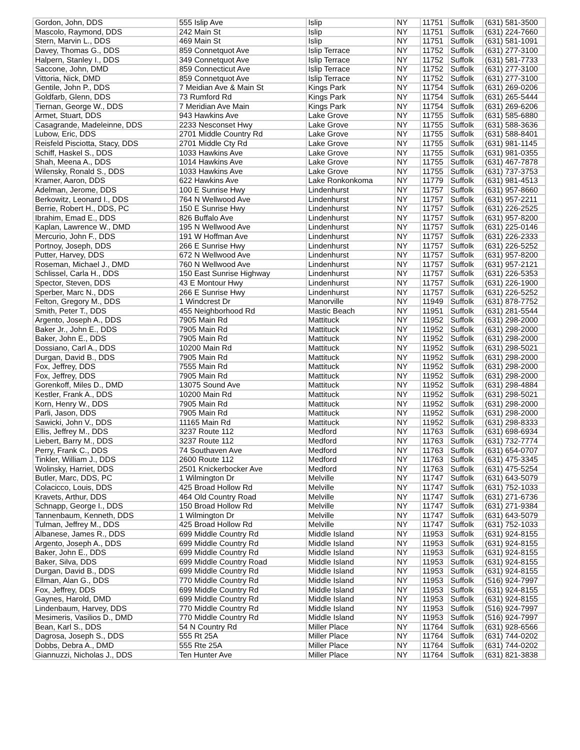| Gordon, John, DDS | 555 Islip Ave | Islip | NY | 11751 | Suffolk | (631) 581-3500 |
| Mascolo, Raymond, DDS | 242 Main St | Islip | NY | 11751 | Suffolk | (631) 224-7660 |
| Stern, Marvin L., DDS | 469 Main St | Islip | NY | 11751 | Suffolk | (631) 581-1091 |
| Davey, Thomas G., DDS | 859 Connetquot Ave | Islip Terrace | NY | 11752 | Suffolk | (631) 277-3100 |
| Halpern, Stanley I., DDS | 349 Connetquot Ave | Islip Terrace | NY | 11752 | Suffolk | (631) 581-7733 |
| Saccone, John, DMD | 859 Connecticut Ave | Islip Terrace | NY | 11752 | Suffolk | (631) 277-3100 |
| Vittoria, Nick, DMD | 859 Connetquot Ave | Islip Terrace | NY | 11752 | Suffolk | (631) 277-3100 |
| Gentile, John P., DDS | 7 Meidian Ave & Main St | Kings Park | NY | 11754 | Suffolk | (631) 269-0206 |
| Goldfarb, Glenn, DDS | 73 Rumford Rd | Kings Park | NY | 11754 | Suffolk | (631) 265-5444 |
| Tiernan, George W., DDS | 7 Meridian Ave Main | Kings Park | NY | 11754 | Suffolk | (631) 269-6206 |
| Armet, Stuart, DDS | 943 Hawkins Ave | Lake Grove | NY | 11755 | Suffolk | (631) 585-6880 |
| Casagrande, Madeleinne, DDS | 2233 Nesconset Hwy | Lake Grove | NY | 11755 | Suffolk | (631) 588-3636 |
| Lubow, Eric, DDS | 2701 Middle Country Rd | Lake Grove | NY | 11755 | Suffolk | (631) 588-8401 |
| Reisfeld Pisciotta, Stacy, DDS | 2701 Middle Cty Rd | Lake Grove | NY | 11755 | Suffolk | (631) 981-1145 |
| Schiff, Haskel S., DDS | 1033 Hawkins Ave | Lake Grove | NY | 11755 | Suffolk | (631) 981-0355 |
| Shah, Meena A., DDS | 1014 Hawkins Ave | Lake Grove | NY | 11755 | Suffolk | (631) 467-7878 |
| Wilensky, Ronald S., DDS | 1033 Hawkins Ave | Lake Grove | NY | 11755 | Suffolk | (631) 737-3753 |
| Kramer, Aaron, DDS | 622 Hawkins Ave | Lake Ronkonkoma | NY | 11779 | Suffolk | (631) 981-4513 |
| Adelman, Jerome, DDS | 100 E Sunrise Hwy | Lindenhurst | NY | 11757 | Suffolk | (631) 957-8660 |
| Berkowitz, Leonard I., DDS | 764 N Wellwood Ave | Lindenhurst | NY | 11757 | Suffolk | (631) 957-2211 |
| Berrie, Robert H., DDS, PC | 150 E Sunrise Hwy | Lindenhurst | NY | 11757 | Suffolk | (631) 226-2525 |
| Ibrahim, Emad E., DDS | 826 Buffalo Ave | Lindenhurst | NY | 11757 | Suffolk | (631) 957-8200 |
| Kaplan, Lawrence W., DMD | 195 N Wellwood Ave | Lindenhurst | NY | 11757 | Suffolk | (631) 225-0146 |
| Mercurio, John F., DDS | 191 W Hoffman Ave | Lindenhurst | NY | 11757 | Suffolk | (631) 226-2333 |
| Portnoy, Joseph, DDS | 266 E Sunrise Hwy | Lindenhurst | NY | 11757 | Suffolk | (631) 226-5252 |
| Putter, Harvey, DDS | 672 N Wellwood Ave | Lindenhurst | NY | 11757 | Suffolk | (631) 957-8200 |
| Roseman, Michael J., DMD | 760 N Wellwood Ave | Lindenhurst | NY | 11757 | Suffolk | (631) 957-2121 |
| Schlissel, Carla H., DDS | 150 East Sunrise Highway | Lindenhurst | NY | 11757 | Suffolk | (631) 226-5353 |
| Spector, Steven, DDS | 43 E Montour Hwy | Lindenhurst | NY | 11757 | Suffolk | (631) 226-1900 |
| Sperber, Marc N., DDS | 266 E Sunrise Hwy | Lindenhurst | NY | 11757 | Suffolk | (631) 226-5252 |
| Felton, Gregory M., DDS | 1 Windcrest Dr | Manorville | NY | 11949 | Suffolk | (631) 878-7752 |
| Smith, Peter T., DDS | 455 Neighborhood Rd | Mastic Beach | NY | 11951 | Suffolk | (631) 281-5544 |
| Argento, Joseph A., DDS | 7905 Main Rd | Mattituck | NY | 11952 | Suffolk | (631) 298-2000 |
| Baker Jr., John E., DDS | 7905 Main Rd | Mattituck | NY | 11952 | Suffolk | (631) 298-2000 |
| Baker, John E., DDS | 7905 Main Rd | Mattituck | NY | 11952 | Suffolk | (631) 298-2000 |
| Dossiano, Carl A., DDS | 10200 Main Rd | Mattituck | NY | 11952 | Suffolk | (631) 298-5021 |
| Durgan, David B., DDS | 7905 Main Rd | Mattituck | NY | 11952 | Suffolk | (631) 298-2000 |
| Fox, Jeffrey, DDS | 7555 Main Rd | Mattituck | NY | 11952 | Suffolk | (631) 298-2000 |
| Fox, Jeffrey, DDS | 7905 Main Rd | Mattituck | NY | 11952 | Suffolk | (631) 298-2000 |
| Gorenkoff, Miles D., DMD | 13075 Sound Ave | Mattituck | NY | 11952 | Suffolk | (631) 298-4884 |
| Kestler, Frank A., DDS | 10200 Main Rd | Mattituck | NY | 11952 | Suffolk | (631) 298-5021 |
| Korn, Henry W., DDS | 7905 Main Rd | Mattituck | NY | 11952 | Suffolk | (631) 298-2000 |
| Parli, Jason, DDS | 7905 Main Rd | Mattituck | NY | 11952 | Suffolk | (631) 298-2000 |
| Sawicki, John V., DDS | 11165 Main Rd | Mattituck | NY | 11952 | Suffolk | (631) 298-8333 |
| Ellis, Jeffrey M., DDS | 3237 Route 112 | Medford | NY | 11763 | Suffolk | (631) 698-6934 |
| Liebert, Barry M., DDS | 3237 Route 112 | Medford | NY | 11763 | Suffolk | (631) 732-7774 |
| Perry, Frank C., DDS | 74 Southaven Ave | Medford | NY | 11763 | Suffolk | (631) 654-0707 |
| Tinkler, William J., DDS | 2600 Route 112 | Medford | NY | 11763 | Suffolk | (631) 475-3345 |
| Wolinsky, Harriet, DDS | 2501 Knickerbocker Ave | Medford | NY | 11763 | Suffolk | (631) 475-5254 |
| Butler, Marc, DDS, PC | 1 Wilmington Dr | Melville | NY | 11747 | Suffolk | (631) 643-5079 |
| Colacicco, Louis, DDS | 425 Broad Hollow Rd | Melville | NY | 11747 | Suffolk | (631) 752-1033 |
| Kravets, Arthur, DDS | 464 Old Country Road | Melville | NY | 11747 | Suffolk | (631) 271-6736 |
| Schnapp, George I., DDS | 150 Broad Hollow Rd | Melville | NY | 11747 | Suffolk | (631) 271-9384 |
| Tannenbaum, Kenneth, DDS | 1 Wilmington Dr | Melville | NY | 11747 | Suffolk | (631) 643-5079 |
| Tulman, Jeffrey M., DDS | 425 Broad Hollow Rd | Melville | NY | 11747 | Suffolk | (631) 752-1033 |
| Albanese, James R., DDS | 699 Middle Country Rd | Middle Island | NY | 11953 | Suffolk | (631) 924-8155 |
| Argento, Joseph A., DDS | 699 Middle Country Rd | Middle Island | NY | 11953 | Suffolk | (631) 924-8155 |
| Baker, John E., DDS | 699 Middle Country Rd | Middle Island | NY | 11953 | Suffolk | (631) 924-8155 |
| Baker, Silva, DDS | 699 Middle Country Road | Middle Island | NY | 11953 | Suffolk | (631) 924-8155 |
| Durgan, David B., DDS | 699 Middle Country Rd | Middle Island | NY | 11953 | Suffolk | (631) 924-8155 |
| Ellman, Alan G., DDS | 770 Middle Country Rd | Middle Island | NY | 11953 | Suffolk | (516) 924-7997 |
| Fox, Jeffrey, DDS | 699 Middle Country Rd | Middle Island | NY | 11953 | Suffolk | (631) 924-8155 |
| Gaynes, Harold, DMD | 699 Middle Country Rd | Middle Island | NY | 11953 | Suffolk | (631) 924-8155 |
| Lindenbaum, Harvey, DDS | 770 Middle Country Rd | Middle Island | NY | 11953 | Suffolk | (516) 924-7997 |
| Mesimeris, Vasilios D., DMD | 770 Middle Country Rd | Middle Island | NY | 11953 | Suffolk | (516) 924-7997 |
| Bean, Karl S., DDS | 54 N Country Rd | Miller Place | NY | 11764 | Suffolk | (631) 928-6566 |
| Dagrosa, Joseph S., DDS | 555 Rt 25A | Miller Place | NY | 11764 | Suffolk | (631) 744-0202 |
| Dobbs, Debra A., DMD | 555 Rte 25A | Miller Place | NY | 11764 | Suffolk | (631) 744-0202 |
| Giannuzzi, Nicholas J., DDS | Ten Hunter Ave | Miller Place | NY | 11764 | Suffolk | (631) 821-3838 |